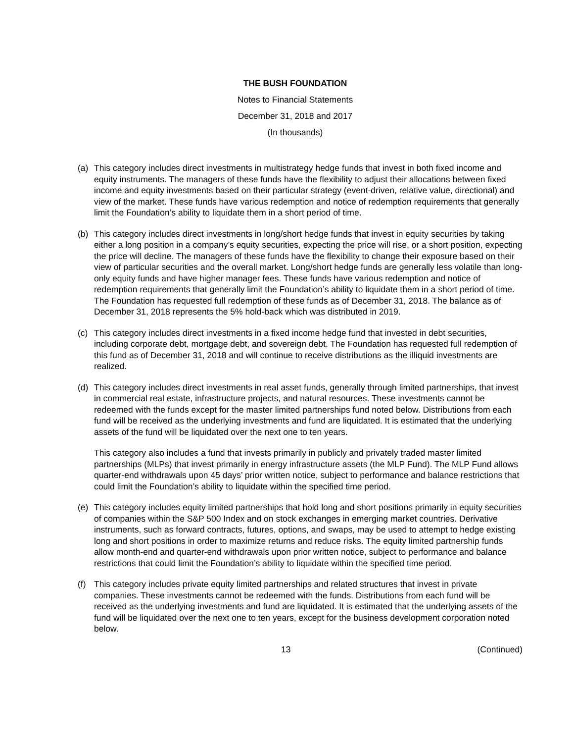THE BUSH FOUNDATION
Notes to Financial Statements
December 31, 2018 and 2017
(In thousands)
(a) This category includes direct investments in multistrategy hedge funds that invest in both fixed income and equity instruments. The managers of these funds have the flexibility to adjust their allocations between fixed income and equity investments based on their particular strategy (event-driven, relative value, directional) and view of the market. These funds have various redemption and notice of redemption requirements that generally limit the Foundation’s ability to liquidate them in a short period of time.
(b) This category includes direct investments in long/short hedge funds that invest in equity securities by taking either a long position in a company’s equity securities, expecting the price will rise, or a short position, expecting the price will decline. The managers of these funds have the flexibility to change their exposure based on their view of particular securities and the overall market. Long/short hedge funds are generally less volatile than long-only equity funds and have higher manager fees. These funds have various redemption and notice of redemption requirements that generally limit the Foundation’s ability to liquidate them in a short period of time. The Foundation has requested full redemption of these funds as of December 31, 2018. The balance as of December 31, 2018 represents the 5% hold-back which was distributed in 2019.
(c) This category includes direct investments in a fixed income hedge fund that invested in debt securities, including corporate debt, mortgage debt, and sovereign debt. The Foundation has requested full redemption of this fund as of December 31, 2018 and will continue to receive distributions as the illiquid investments are realized.
(d) This category includes direct investments in real asset funds, generally through limited partnerships, that invest in commercial real estate, infrastructure projects, and natural resources. These investments cannot be redeemed with the funds except for the master limited partnerships fund noted below. Distributions from each fund will be received as the underlying investments and fund are liquidated. It is estimated that the underlying assets of the fund will be liquidated over the next one to ten years.
This category also includes a fund that invests primarily in publicly and privately traded master limited partnerships (MLPs) that invest primarily in energy infrastructure assets (the MLP Fund). The MLP Fund allows quarter-end withdrawals upon 45 days’ prior written notice, subject to performance and balance restrictions that could limit the Foundation’s ability to liquidate within the specified time period.
(e) This category includes equity limited partnerships that hold long and short positions primarily in equity securities of companies within the S&P 500 Index and on stock exchanges in emerging market countries. Derivative instruments, such as forward contracts, futures, options, and swaps, may be used to attempt to hedge existing long and short positions in order to maximize returns and reduce risks. The equity limited partnership funds allow month-end and quarter-end withdrawals upon prior written notice, subject to performance and balance restrictions that could limit the Foundation’s ability to liquidate within the specified time period.
(f) This category includes private equity limited partnerships and related structures that invest in private companies. These investments cannot be redeemed with the funds. Distributions from each fund will be received as the underlying investments and fund are liquidated. It is estimated that the underlying assets of the fund will be liquidated over the next one to ten years, except for the business development corporation noted below.
13 (Continued)